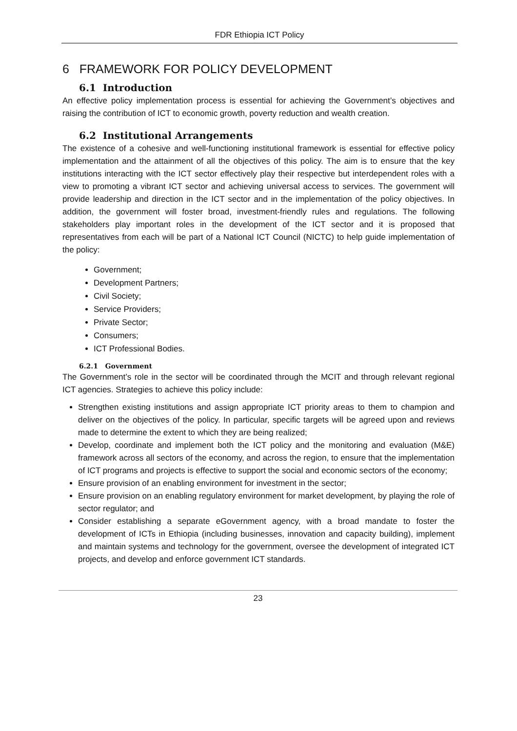FDR Ethiopia ICT Policy
6 FRAMEWORK FOR POLICY DEVELOPMENT
6.1 Introduction
An effective policy implementation process is essential for achieving the Government’s objectives and raising the contribution of ICT to economic growth, poverty reduction and wealth creation.
6.2 Institutional Arrangements
The existence of a cohesive and well-functioning institutional framework is essential for effective policy implementation and the attainment of all the objectives of this policy. The aim is to ensure that the key institutions interacting with the ICT sector effectively play their respective but interdependent roles with a view to promoting a vibrant ICT sector and achieving universal access to services. The government will provide leadership and direction in the ICT sector and in the implementation of the policy objectives. In addition, the government will foster broad, investment-friendly rules and regulations. The following stakeholders play important roles in the development of the ICT sector and it is proposed that representatives from each will be part of a National ICT Council (NICTC) to help guide implementation of the policy:
Government;
Development Partners;
Civil Society;
Service Providers;
Private Sector;
Consumers;
ICT Professional Bodies.
6.2.1 Government
The Government’s role in the sector will be coordinated through the MCIT and through relevant regional ICT agencies. Strategies to achieve this policy include:
Strengthen existing institutions and assign appropriate ICT priority areas to them to champion and deliver on the objectives of the policy. In particular, specific targets will be agreed upon and reviews made to determine the extent to which they are being realized;
Develop, coordinate and implement both the ICT policy and the monitoring and evaluation (M&E) framework across all sectors of the economy, and across the region, to ensure that the implementation of ICT programs and projects is effective to support the social and economic sectors of the economy;
Ensure provision of an enabling environment for investment in the sector;
Ensure provision on an enabling regulatory environment for market development, by playing the role of sector regulator; and
Consider establishing a separate eGovernment agency, with a broad mandate to foster the development of ICTs in Ethiopia (including businesses, innovation and capacity building), implement and maintain systems and technology for the government, oversee the development of integrated ICT projects, and develop and enforce government ICT standards.
23